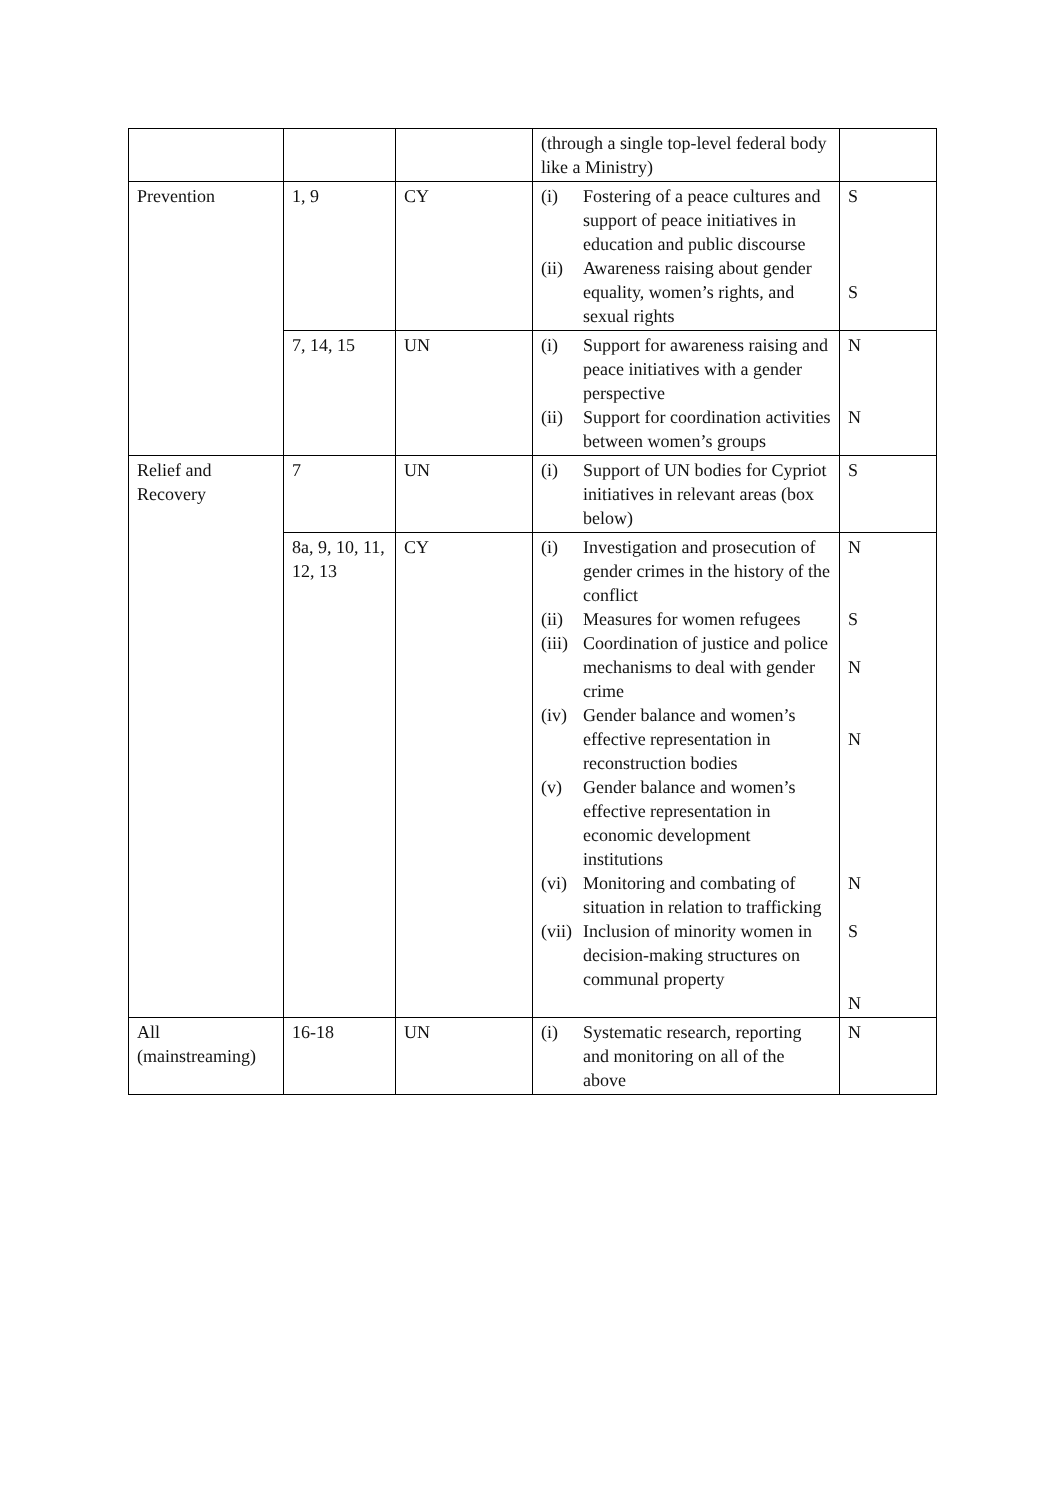| | | | (through a single top-level federal body like a Ministry) | |
| Prevention | 1, 9 | CY | (i) Fostering of a peace cultures and support of peace initiatives in education and public discourse (ii) Awareness raising about gender equality, women’s rights, and sexual rights | S S |
| | 7, 14, 15 | UN | (i) Support for awareness raising and peace initiatives with a gender perspective (ii) Support for coordination activities between women’s groups | N N |
| Relief and Recovery | 7 | UN | (i) Support of UN bodies for Cypriot initiatives in relevant areas (box below) | S |
| | 8a, 9, 10, 11, 12, 13 | CY | (i) Investigation and prosecution of gender crimes in the history of the conflict (ii) Measures for women refugees (iii) Coordination of justice and police mechanisms to deal with gender crime (iv) Gender balance and women’s effective representation in reconstruction bodies (v) Gender balance and women’s effective representation in economic development institutions (vi) Monitoring and combating of situation in relation to trafficking (vii) Inclusion of minority women in decision-making structures on communal property | N S N N N S N |
| All (mainstreaming) | 16-18 | UN | (i) Systematic research, reporting and monitoring on all of the above | N |